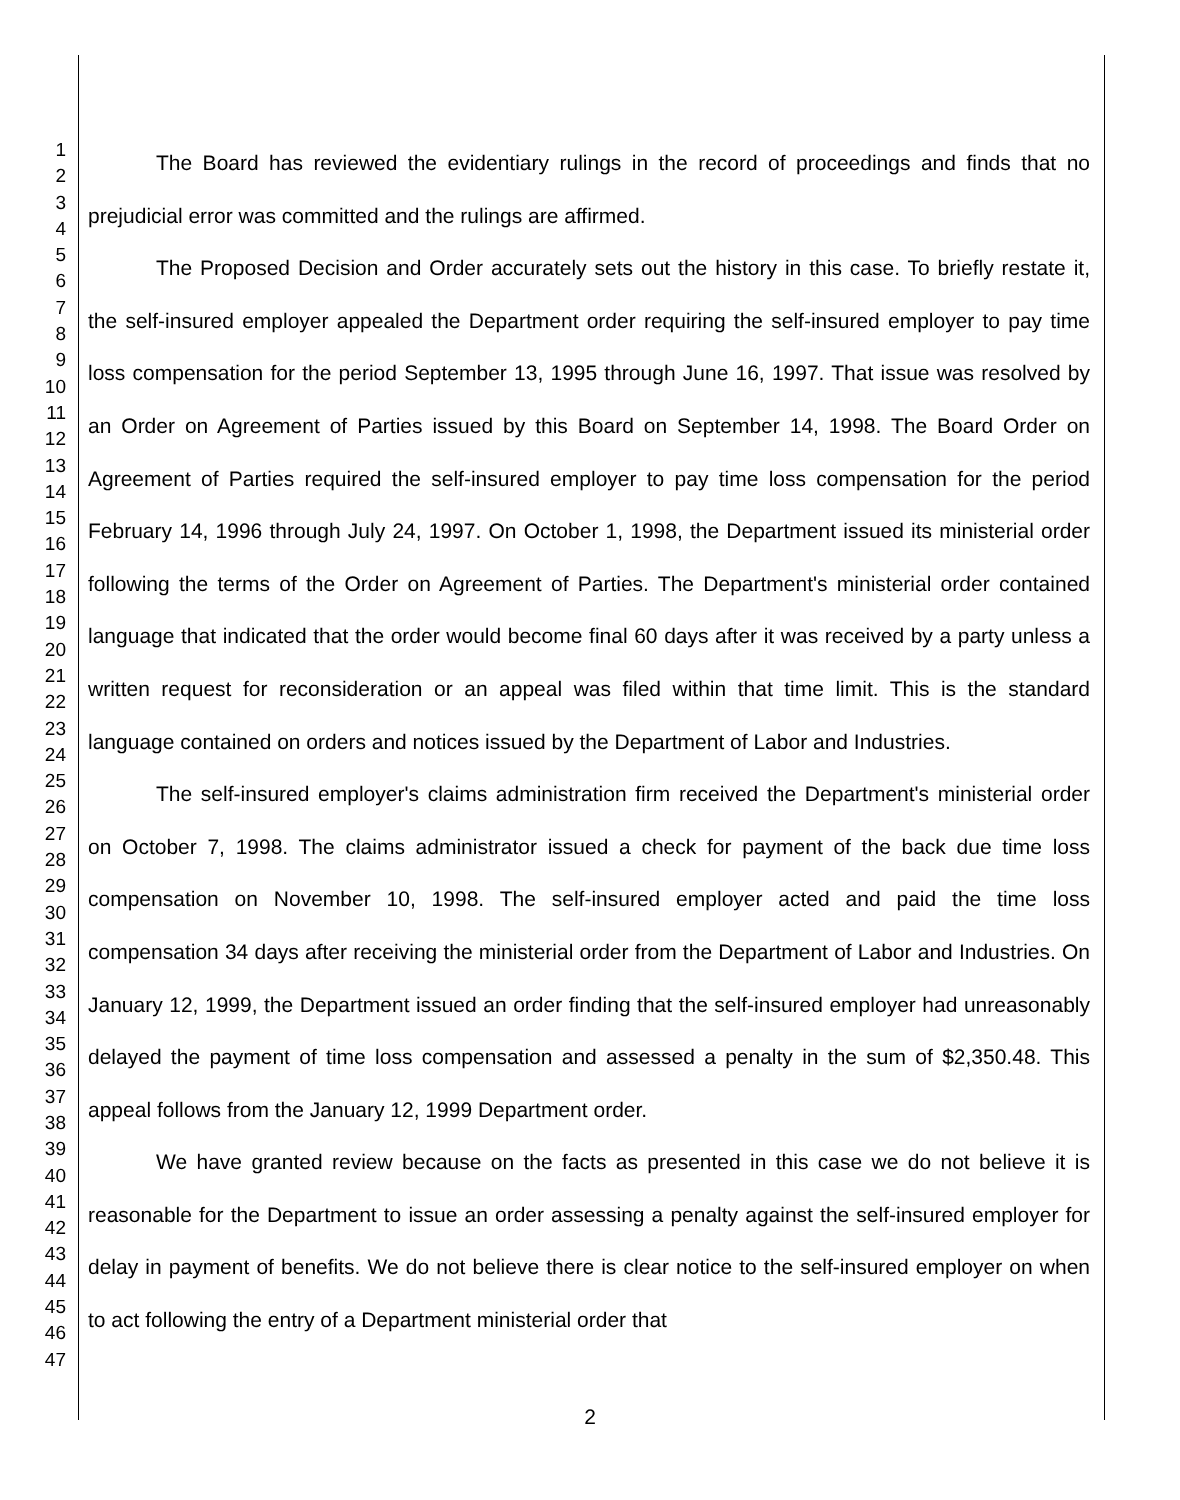1
2
3
4
5
6
7
8
9
10
11
12
13
14
15
16
17
18
19
20
21
22
23
24
25
26
27
28
29
30
31
32
33
34
35
36
37
38
39
40
41
42
43
44
45
46
47
The Board has reviewed the evidentiary rulings in the record of proceedings and finds that no prejudicial error was committed and the rulings are affirmed.
The Proposed Decision and Order accurately sets out the history in this case. To briefly restate it, the self-insured employer appealed the Department order requiring the self-insured employer to pay time loss compensation for the period September 13, 1995 through June 16, 1997. That issue was resolved by an Order on Agreement of Parties issued by this Board on September 14, 1998. The Board Order on Agreement of Parties required the self-insured employer to pay time loss compensation for the period February 14, 1996 through July 24, 1997. On October 1, 1998, the Department issued its ministerial order following the terms of the Order on Agreement of Parties. The Department's ministerial order contained language that indicated that the order would become final 60 days after it was received by a party unless a written request for reconsideration or an appeal was filed within that time limit. This is the standard language contained on orders and notices issued by the Department of Labor and Industries.
The self-insured employer's claims administration firm received the Department's ministerial order on October 7, 1998. The claims administrator issued a check for payment of the back due time loss compensation on November 10, 1998. The self-insured employer acted and paid the time loss compensation 34 days after receiving the ministerial order from the Department of Labor and Industries. On January 12, 1999, the Department issued an order finding that the self-insured employer had unreasonably delayed the payment of time loss compensation and assessed a penalty in the sum of $2,350.48. This appeal follows from the January 12, 1999 Department order.
We have granted review because on the facts as presented in this case we do not believe it is reasonable for the Department to issue an order assessing a penalty against the self-insured employer for delay in payment of benefits. We do not believe there is clear notice to the self-insured employer on when to act following the entry of a Department ministerial order that
2